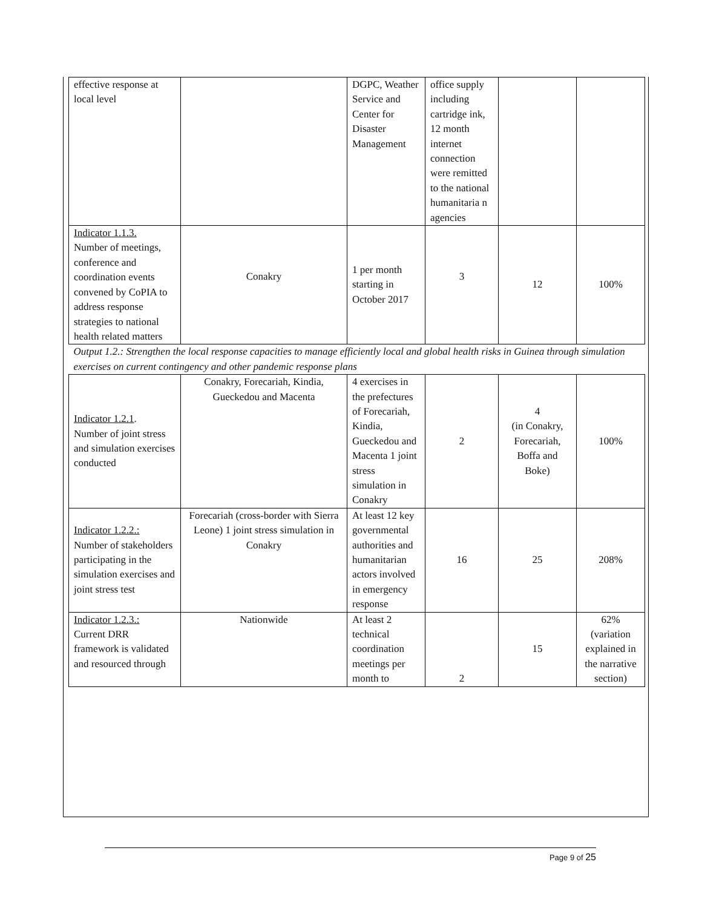| effective response at local level | | DGPC, Weather Service and Center for Disaster Management | office supply including cartridge ink, 12 month internet connection were remitted to the national humanitaria n agencies | | |
| Indicator 1.1.3. Number of meetings, conference and coordination events convened by CoPIA to address response strategies to national health related matters | Conakry | 1 per month starting in October 2017 | 3 | 12 | 100% |
| Output 1.2.: Strengthen the local response capacities to manage efficiently local and global health risks in Guinea through simulation exercises on current contingency and other pandemic response plans | | | | | |
| Indicator 1.2.1 . Number of joint stress and simulation exercises conducted | Conakry, Forecariah, Kindia, Gueckedou and Macenta | 4 exercises in the prefectures of Forecariah, Kindia, Gueckedou and Macenta 1 joint stress simulation in Conakry | 2 | 4 (in Conakry, Forecariah, Boffa and Boke) | 100% |
| Indicator 1.2.2.: Number of stakeholders participating in the simulation exercises and joint stress test | Forecariah (cross-border with Sierra Leone) 1 joint stress simulation in Conakry | At least 12 key governmental authorities and humanitarian actors involved in emergency response | 16 | 25 | 208% |
| Indicator 1.2.3.: Current DRR framework is validated and resourced through | Nationwide | At least 2 technical coordination meetings per month to | 2 | 15 | 62% (variation explained in the narrative section) |
Page 9 of 25